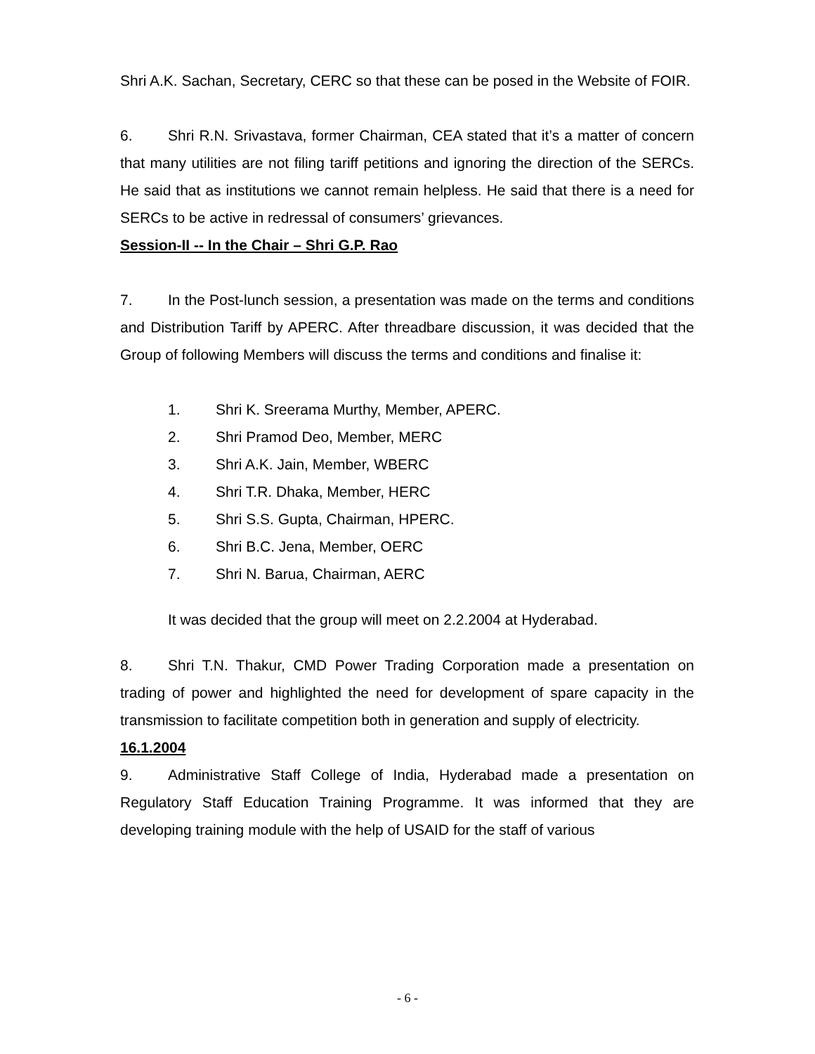Shri A.K. Sachan, Secretary, CERC so that these can be posed in the Website of FOIR.
6. Shri R.N. Srivastava, former Chairman, CEA stated that it’s a matter of concern that many utilities are not filing tariff petitions and ignoring the direction of the SERCs. He said that as institutions we cannot remain helpless. He said that there is a need for SERCs to be active in redressal of consumers’ grievances.
Session-II -- In the Chair – Shri G.P. Rao
7. In the Post-lunch session, a presentation was made on the terms and conditions and Distribution Tariff by APERC. After threadbare discussion, it was decided that the Group of following Members will discuss the terms and conditions and finalise it:
1. Shri K. Sreerama Murthy, Member, APERC.
2. Shri Pramod Deo, Member, MERC
3. Shri A.K. Jain, Member, WBERC
4. Shri T.R. Dhaka, Member, HERC
5. Shri S.S. Gupta, Chairman, HPERC.
6. Shri B.C. Jena, Member, OERC
7. Shri N. Barua, Chairman, AERC
It was decided that the group will meet on 2.2.2004 at Hyderabad.
8. Shri T.N. Thakur, CMD Power Trading Corporation made a presentation on trading of power and highlighted the need for development of spare capacity in the transmission to facilitate competition both in generation and supply of electricity.
16.1.2004
9. Administrative Staff College of India, Hyderabad made a presentation on Regulatory Staff Education Training Programme. It was informed that they are developing training module with the help of USAID for the staff of various
- 6 -